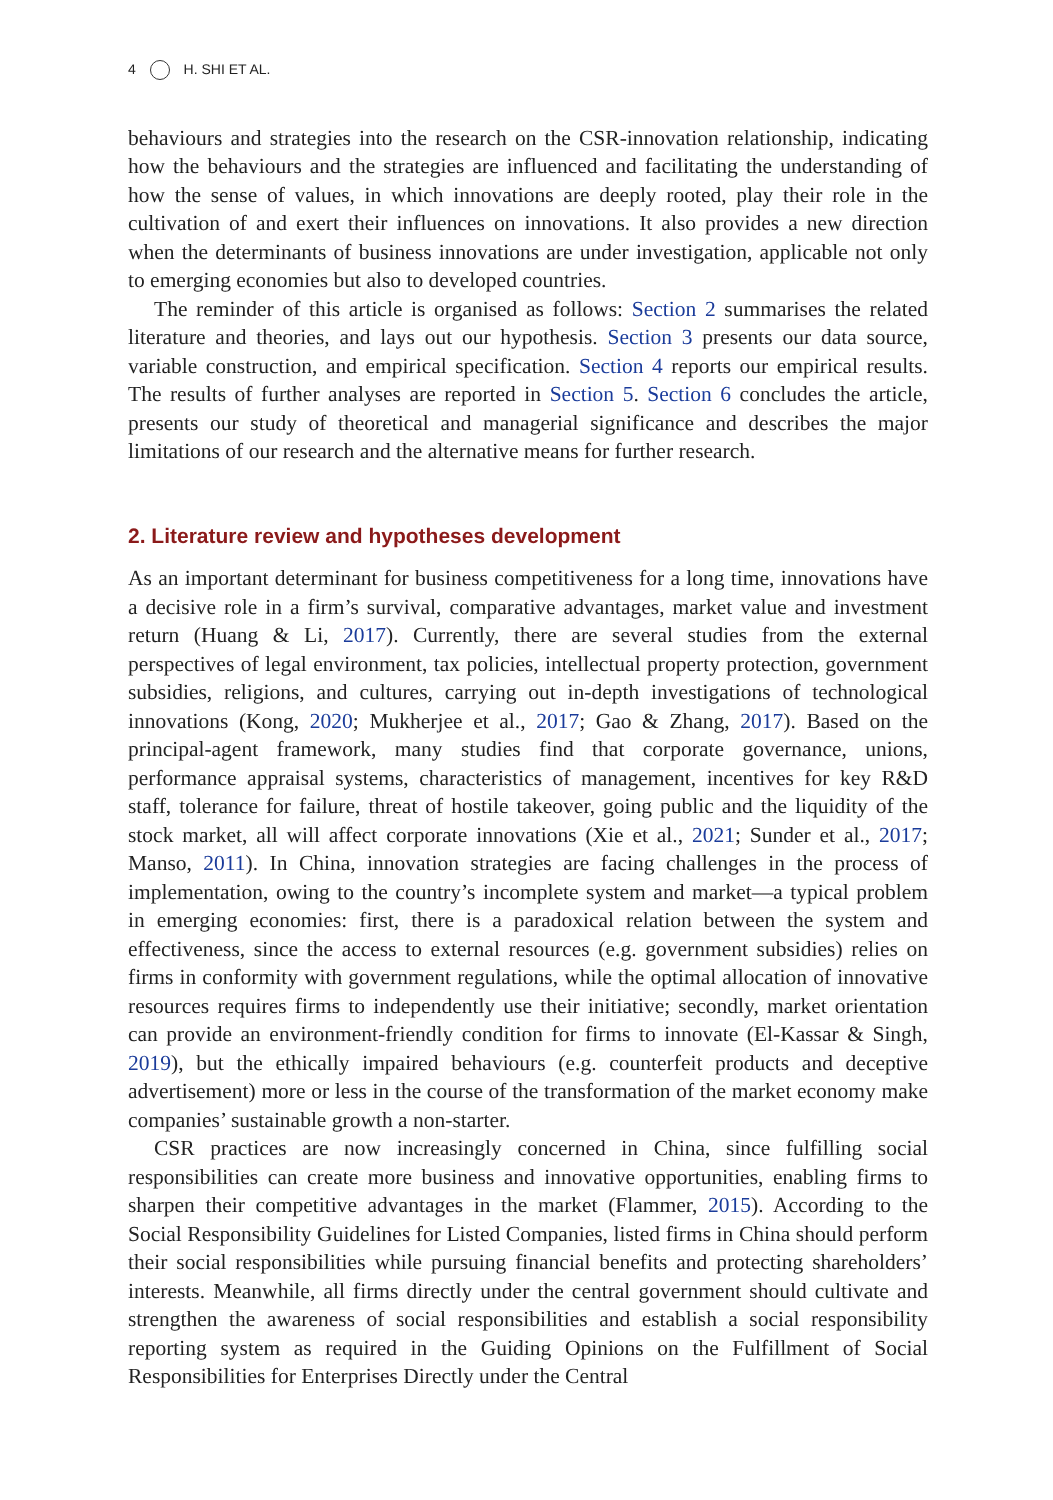4 H. SHI ET AL.
behaviours and strategies into the research on the CSR-innovation relationship, indicating how the behaviours and the strategies are influenced and facilitating the understanding of how the sense of values, in which innovations are deeply rooted, play their role in the cultivation of and exert their influences on innovations. It also provides a new direction when the determinants of business innovations are under investigation, applicable not only to emerging economies but also to developed countries.
The reminder of this article is organised as follows: Section 2 summarises the related literature and theories, and lays out our hypothesis. Section 3 presents our data source, variable construction, and empirical specification. Section 4 reports our empirical results. The results of further analyses are reported in Section 5. Section 6 concludes the article, presents our study of theoretical and managerial significance and describes the major limitations of our research and the alternative means for further research.
2. Literature review and hypotheses development
As an important determinant for business competitiveness for a long time, innovations have a decisive role in a firm’s survival, comparative advantages, market value and investment return (Huang & Li, 2017). Currently, there are several studies from the external perspectives of legal environment, tax policies, intellectual property protection, government subsidies, religions, and cultures, carrying out in-depth investigations of technological innovations (Kong, 2020; Mukherjee et al., 2017; Gao & Zhang, 2017). Based on the principal-agent framework, many studies find that corporate governance, unions, performance appraisal systems, characteristics of management, incentives for key R&D staff, tolerance for failure, threat of hostile takeover, going public and the liquidity of the stock market, all will affect corporate innovations (Xie et al., 2021; Sunder et al., 2017; Manso, 2011). In China, innovation strategies are facing challenges in the process of implementation, owing to the country’s incomplete system and market—a typical problem in emerging economies: first, there is a paradoxical relation between the system and effectiveness, since the access to external resources (e.g. government subsidies) relies on firms in conformity with government regulations, while the optimal allocation of innovative resources requires firms to independently use their initiative; secondly, market orientation can provide an environment-friendly condition for firms to innovate (El-Kassar & Singh, 2019), but the ethically impaired behaviours (e.g. counterfeit products and deceptive advertisement) more or less in the course of the transformation of the market economy make companies’ sustainable growth a non-starter.
CSR practices are now increasingly concerned in China, since fulfilling social responsibilities can create more business and innovative opportunities, enabling firms to sharpen their competitive advantages in the market (Flammer, 2015). According to the Social Responsibility Guidelines for Listed Companies, listed firms in China should perform their social responsibilities while pursuing financial benefits and protecting shareholders’ interests. Meanwhile, all firms directly under the central government should cultivate and strengthen the awareness of social responsibilities and establish a social responsibility reporting system as required in the Guiding Opinions on the Fulfillment of Social Responsibilities for Enterprises Directly under the Central